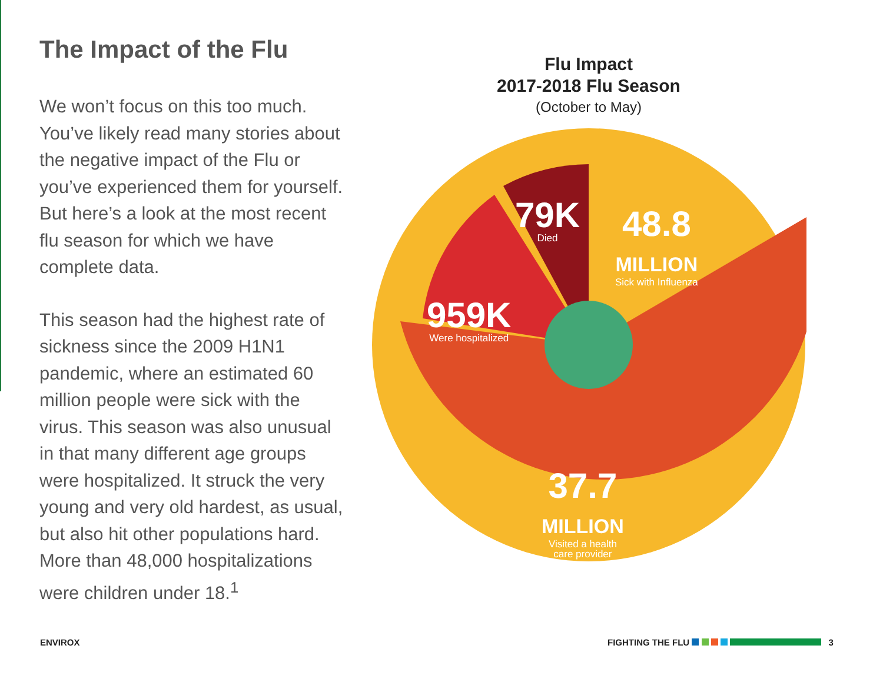The Impact of the Flu
We won’t focus on this too much. You’ve likely read many stories about the negative impact of the Flu or you’ve experienced them for yourself. But here’s a look at the most recent flu season for which we have complete data.
This season had the highest rate of sickness since the 2009 H1N1 pandemic, where an estimated 60 million people were sick with the virus. This season was also unusual in that many different age groups were hospitalized. It struck the very young and very old hardest, as usual, but also hit other populations hard. More than 48,000 hospitalizations were children under 18.<sup>1</sup>
Flu Impact
2017-2018 Flu Season
(October to May)
79K
Died
48.8
MILLION
Sick with Influenza
959K
Were hospitalized
37.7
MILLION
Visited a health
care provider
ENVIROX FIGHTING THE FLU 3